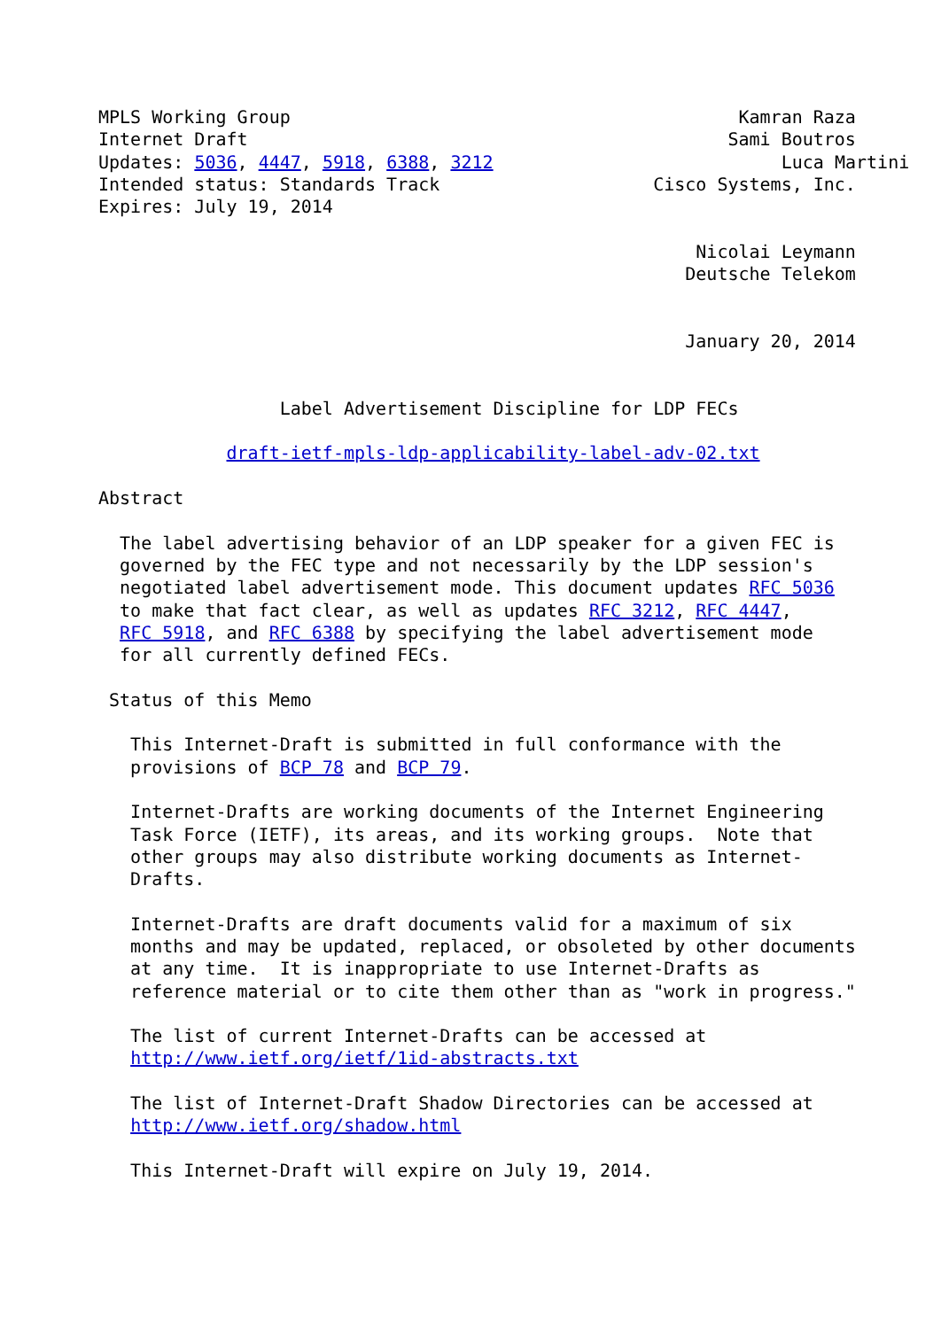MPLS Working Group                                          Kamran Raza
Internet Draft                                             Sami Boutros
Updates: 5036, 4447, 5918, 6388, 3212                           Luca Martini
Intended status: Standards Track                    Cisco Systems, Inc.
Expires: July 19, 2014

                                                        Nicolai Leymann
                                                       Deutsche Telekom


                                                       January 20, 2014


                 Label Advertisement Discipline for LDP FECs

            draft-ietf-mpls-ldp-applicability-label-adv-02.txt

Abstract

  The label advertising behavior of an LDP speaker for a given FEC is
  governed by the FEC type and not necessarily by the LDP session's
  negotiated label advertisement mode. This document updates RFC 5036
  to make that fact clear, as well as updates RFC 3212, RFC 4447,
  RFC 5918, and RFC 6388 by specifying the label advertisement mode
  for all currently defined FECs.

 Status of this Memo

   This Internet-Draft is submitted in full conformance with the
   provisions of BCP 78 and BCP 79.

   Internet-Drafts are working documents of the Internet Engineering
   Task Force (IETF), its areas, and its working groups.  Note that
   other groups may also distribute working documents as Internet-
   Drafts.

   Internet-Drafts are draft documents valid for a maximum of six
   months and may be updated, replaced, or obsoleted by other documents
   at any time.  It is inappropriate to use Internet-Drafts as
   reference material or to cite them other than as "work in progress."

   The list of current Internet-Drafts can be accessed at
   http://www.ietf.org/ietf/1id-abstracts.txt

   The list of Internet-Draft Shadow Directories can be accessed at
   http://www.ietf.org/shadow.html

   This Internet-Draft will expire on July 19, 2014.